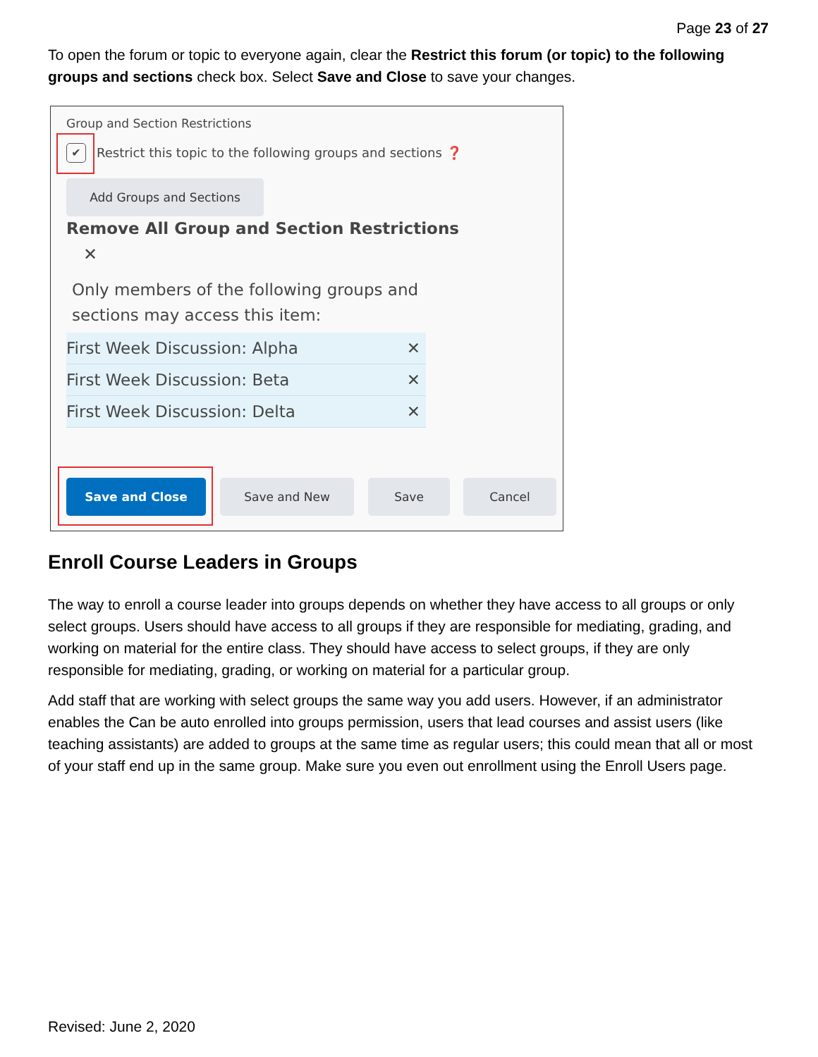Page 23 of 27
To open the forum or topic to everyone again, clear the Restrict this forum (or topic) to the following groups and sections check box. Select Save and Close to save your changes.
Group and Section Restrictions
✔
Restrict this topic to the following groups and sections ❓
Add Groups and Sections
Remove All Group and Section Restrictions
✕
Only members of the following groups and
sections may access this item:
First Week Discussion: Alpha
✕
First Week Discussion: Beta
✕
First Week Discussion: Delta
✕
Save and Close Save and New Save Cancel
Enroll Course Leaders in Groups
The way to enroll a course leader into groups depends on whether they have access to all groups or only select groups. Users should have access to all groups if they are responsible for mediating, grading, and working on material for the entire class. They should have access to select groups, if they are only responsible for mediating, grading, or working on material for a particular group.
Add staff that are working with select groups the same way you add users. However, if an administrator enables the Can be auto enrolled into groups permission, users that lead courses and assist users (like teaching assistants) are added to groups at the same time as regular users; this could mean that all or most of your staff end up in the same group. Make sure you even out enrollment using the Enroll Users page.
Revised: June 2, 2020